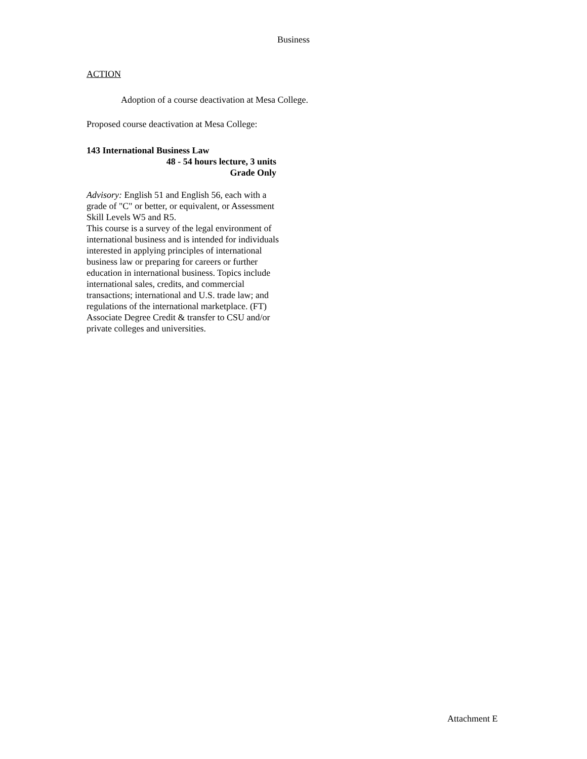Business
ACTION
Adoption of a course deactivation at Mesa College.
Proposed course deactivation at Mesa College:
143 International Business Law
48 - 54 hours lecture, 3 units
Grade Only
Advisory: English 51 and English 56, each with a grade of "C" or better, or equivalent, or Assessment Skill Levels W5 and R5.
This course is a survey of the legal environment of international business and is intended for individuals interested in applying principles of international business law or preparing for careers or further education in international business. Topics include international sales, credits, and commercial transactions; international and U.S. trade law; and regulations of the international marketplace. (FT) Associate Degree Credit & transfer to CSU and/or private colleges and universities.
Attachment E